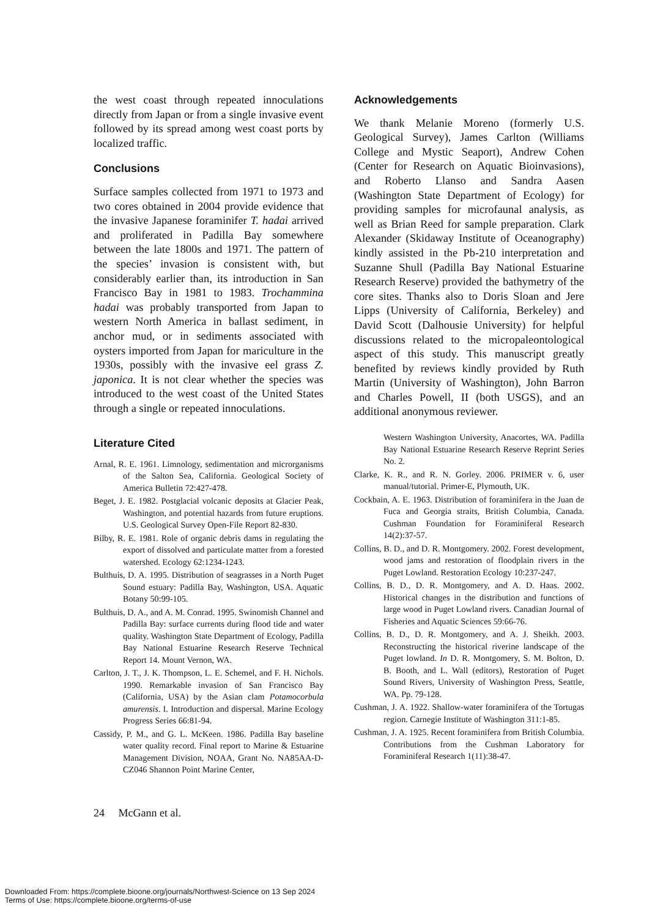the west coast through repeated innoculations directly from Japan or from a single invasive event followed by its spread among west coast ports by localized traffic.
Conclusions
Surface samples collected from 1971 to 1973 and two cores obtained in 2004 provide evidence that the invasive Japanese foraminifer T. hadai arrived and proliferated in Padilla Bay somewhere between the late 1800s and 1971. The pattern of the species’ invasion is consistent with, but considerably earlier than, its introduction in San Francisco Bay in 1981 to 1983. Trochammina hadai was probably transported from Japan to western North America in ballast sediment, in anchor mud, or in sediments associated with oysters imported from Japan for mariculture in the 1930s, possibly with the invasive eel grass Z. japonica. It is not clear whether the species was introduced to the west coast of the United States through a single or repeated innoculations.
Acknowledgements
We thank Melanie Moreno (formerly U.S. Geological Survey), James Carlton (Williams College and Mystic Seaport), Andrew Cohen (Center for Research on Aquatic Bioinvasions), and Roberto Llanso and Sandra Aasen (Washington State Department of Ecology) for providing samples for microfaunal analysis, as well as Brian Reed for sample preparation. Clark Alexander (Skidaway Institute of Oceanography) kindly assisted in the Pb-210 interpretation and Suzanne Shull (Padilla Bay National Estuarine Research Reserve) provided the bathymetry of the core sites. Thanks also to Doris Sloan and Jere Lipps (University of California, Berkeley) and David Scott (Dalhousie University) for helpful discussions related to the micropaleontological aspect of this study. This manuscript greatly benefited by reviews kindly provided by Ruth Martin (University of Washington), John Barron and Charles Powell, II (both USGS), and an additional anonymous reviewer.
Literature Cited
Arnal, R. E. 1961. Limnology, sedimentation and microrganisms of the Salton Sea, California. Geological Society of America Bulletin 72:427-478.
Beget, J. E. 1982. Postglacial volcanic deposits at Glacier Peak, Washington, and potential hazards from future eruptions. U.S. Geological Survey Open-File Report 82-830.
Bilby, R. E. 1981. Role of organic debris dams in regulating the export of dissolved and particulate matter from a forested watershed. Ecology 62:1234-1243.
Bulthuis, D. A. 1995. Distribution of seagrasses in a North Puget Sound estuary: Padilla Bay, Washington, USA. Aquatic Botany 50:99-105.
Bulthuis, D. A., and A. M. Conrad. 1995. Swinomish Channel and Padilla Bay: surface currents during flood tide and water quality. Washington State Department of Ecology, Padilla Bay National Estuarine Research Reserve Technical Report 14. Mount Vernon, WA.
Carlton, J. T., J. K. Thompson, L. E. Schemel, and F. H. Nichols. 1990. Remarkable invasion of San Francisco Bay (California, USA) by the Asian clam Potamocorbula amurensis. I. Introduction and dispersal. Marine Ecology Progress Series 66:81-94.
Cassidy, P. M., and G. L. McKeen. 1986. Padilla Bay baseline water quality record. Final report to Marine & Estuarine Management Division, NOAA, Grant No. NA85AA-D-CZ046 Shannon Point Marine Center,
Western Washington University, Anacortes, WA. Padilla Bay National Estuarine Research Reserve Reprint Series No. 2.
Clarke, K. R., and R. N. Gorley. 2006. PRIMER v. 6, user manual/tutorial. Primer-E, Plymouth, UK.
Cockbain, A. E. 1963. Distribution of foraminifera in the Juan de Fuca and Georgia straits, British Columbia, Canada. Cushman Foundation for Foraminiferal Research 14(2):37-57.
Collins, B. D., and D. R. Montgomery. 2002. Forest development, wood jams and restoration of floodplain rivers in the Puget Lowland. Restoration Ecology 10:237-247.
Collins, B. D., D. R. Montgomery, and A. D. Haas. 2002. Historical changes in the distribution and functions of large wood in Puget Lowland rivers. Canadian Journal of Fisheries and Aquatic Sciences 59:66-76.
Collins, B. D., D. R. Montgomery, and A. J. Sheikh. 2003. Reconstructing the historical riverine landscape of the Puget lowland. In D. R. Montgomery, S. M. Bolton, D. B. Booth, and L. Wall (editors), Restoration of Puget Sound Rivers, University of Washington Press, Seattle, WA. Pp. 79-128.
Cushman, J. A. 1922. Shallow-water foraminifera of the Tortugas region. Carnegie Institute of Washington 311:1-85.
Cushman, J. A. 1925. Recent foraminifera from British Columbia. Contributions from the Cushman Laboratory for Foraminiferal Research 1(11):38-47.
24 McGann et al.
Downloaded From: https://complete.bioone.org/journals/Northwest-Science on 13 Sep 2024
Terms of Use: https://complete.bioone.org/terms-of-use